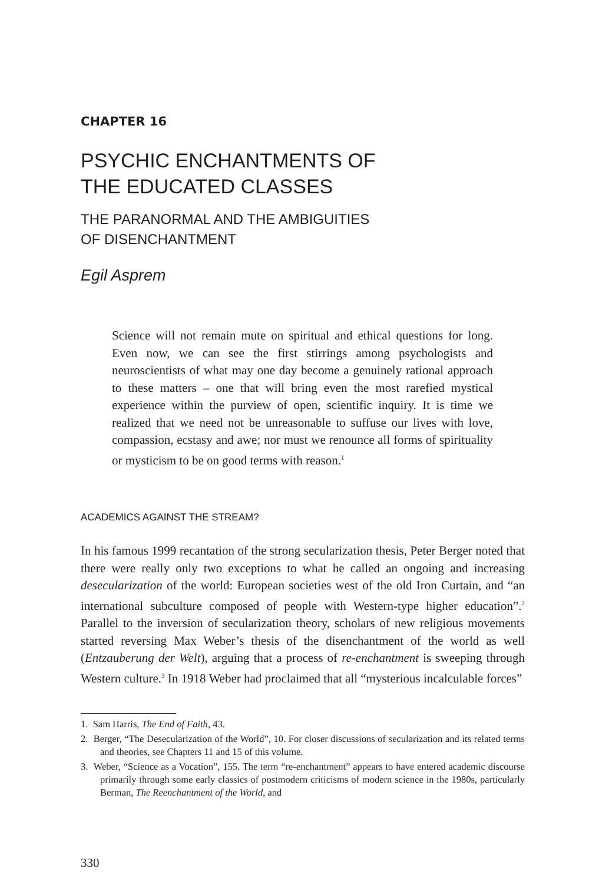CHAPTER 16
PSYCHIC ENCHANTMENTS OF
THE EDUCATED CLASSES
THE PARANORMAL AND THE AMBIGUITIES
OF DISENCHANTMENT
Egil Asprem
Science will not remain mute on spiritual and ethical questions for long. Even now, we can see the first stirrings among psychologists and neuroscientists of what may one day become a genuinely rational approach to these matters – one that will bring even the most rarefied mystical experience within the purview of open, scientific inquiry. It is time we realized that we need not be unreasonable to suffuse our lives with love, compassion, ecstasy and awe; nor must we renounce all forms of spirituality or mysticism to be on good terms with reason.<sup>1</sup>
ACADEMICS AGAINST THE STREAM?
In his famous 1999 recantation of the strong secularization thesis, Peter Berger noted that there were really only two exceptions to what he called an ongoing and increasing desecularization of the world: European societies west of the old Iron Curtain, and “an international subculture composed of people with Western-type higher education”.<sup>2</sup> Parallel to the inversion of secularization theory, scholars of new religious movements started reversing Max Weber’s thesis of the disenchantment of the world as well (Entzauberung der Welt), arguing that a process of re-enchantment is sweeping through Western culture.<sup>3</sup> In 1918 Weber had proclaimed that all “mysterious incalculable forces”
1. Sam Harris, The End of Faith, 43.
2. Berger, “The Desecularization of the World”, 10. For closer discussions of secularization and its related terms and theories, see Chapters 11 and 15 of this volume.
3. Weber, “Science as a Vocation”, 155. The term “re-enchantment” appears to have entered academic discourse primarily through some early classics of postmodern criticisms of modern science in the 1980s, particularly Berman, The Reenchantment of the World, and
330